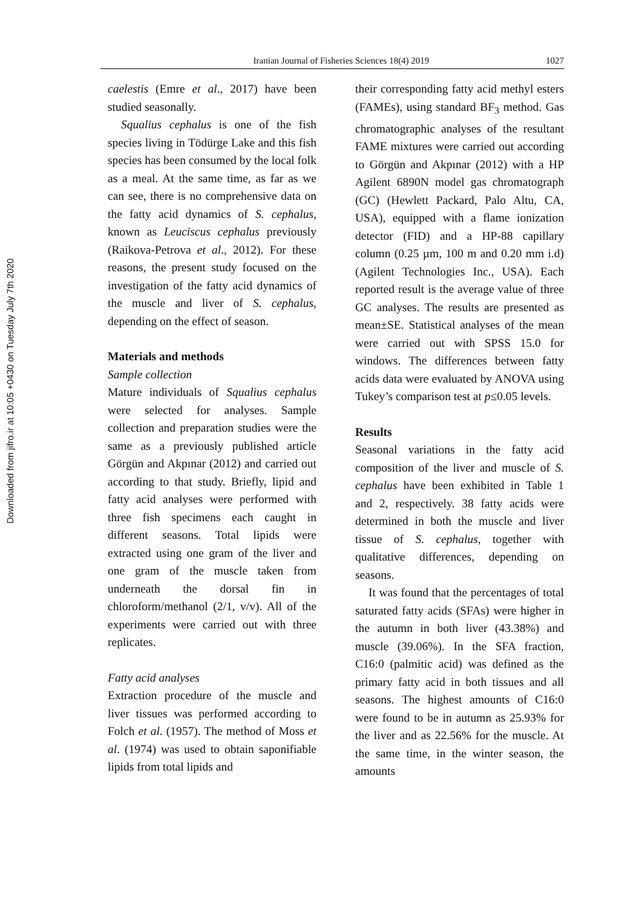Downloaded from jifro.ir at 10:05 +0430 on Tuesday July 7th 2020
Iranian Journal of Fisheries Sciences 18(4) 2019 1027
caelestis (Emre et al., 2017) have been studied seasonally.
Squalius cephalus is one of the fish species living in Tödürge Lake and this fish species has been consumed by the local folk as a meal. At the same time, as far as we can see, there is no comprehensive data on the fatty acid dynamics of S. cephalus, known as Leuciscus cephalus previously (Raikova-Petrova et al., 2012). For these reasons, the present study focused on the investigation of the fatty acid dynamics of the muscle and liver of S. cephalus, depending on the effect of season.
Materials and methods
Sample collection
Mature individuals of Squalius cephalus were selected for analyses. Sample collection and preparation studies were the same as a previously published article Görgün and Akpınar (2012) and carried out according to that study. Briefly, lipid and fatty acid analyses were performed with three fish specimens each caught in different seasons. Total lipids were extracted using one gram of the liver and one gram of the muscle taken from underneath the dorsal fin in chloroform/methanol (2/1, v/v). All of the experiments were carried out with three replicates.
Fatty acid analyses
Extraction procedure of the muscle and liver tissues was performed according to Folch et al. (1957). The method of Moss et al. (1974) was used to obtain saponifiable lipids from total lipids and
their corresponding fatty acid methyl esters (FAMEs), using standard BF<sub>3</sub> method. Gas chromatographic analyses of the resultant FAME mixtures were carried out according to Görgün and Akpınar (2012) with a HP Agilent 6890N model gas chromatograph (GC) (Hewlett Packard, Palo Altu, CA, USA), equipped with a flame ionization detector (FID) and a HP-88 capillary column (0.25 µm, 100 m and 0.20 mm i.d) (Agilent Technologies Inc., USA). Each reported result is the average value of three GC analyses. The results are presented as mean±SE. Statistical analyses of the mean were carried out with SPSS 15.0 for windows. The differences between fatty acids data were evaluated by ANOVA using Tukey’s comparison test at p≤0.05 levels.
Results
Seasonal variations in the fatty acid composition of the liver and muscle of S. cephalus have been exhibited in Table 1 and 2, respectively. 38 fatty acids were determined in both the muscle and liver tissue of S. cephalus, together with qualitative differences, depending on seasons.
It was found that the percentages of total saturated fatty acids (SFAs) were higher in the autumn in both liver (43.38%) and muscle (39.06%). In the SFA fraction, C16:0 (palmitic acid) was defined as the primary fatty acid in both tissues and all seasons. The highest amounts of C16:0 were found to be in autumn as 25.93% for the liver and as 22.56% for the muscle. At the same time, in the winter season, the amounts